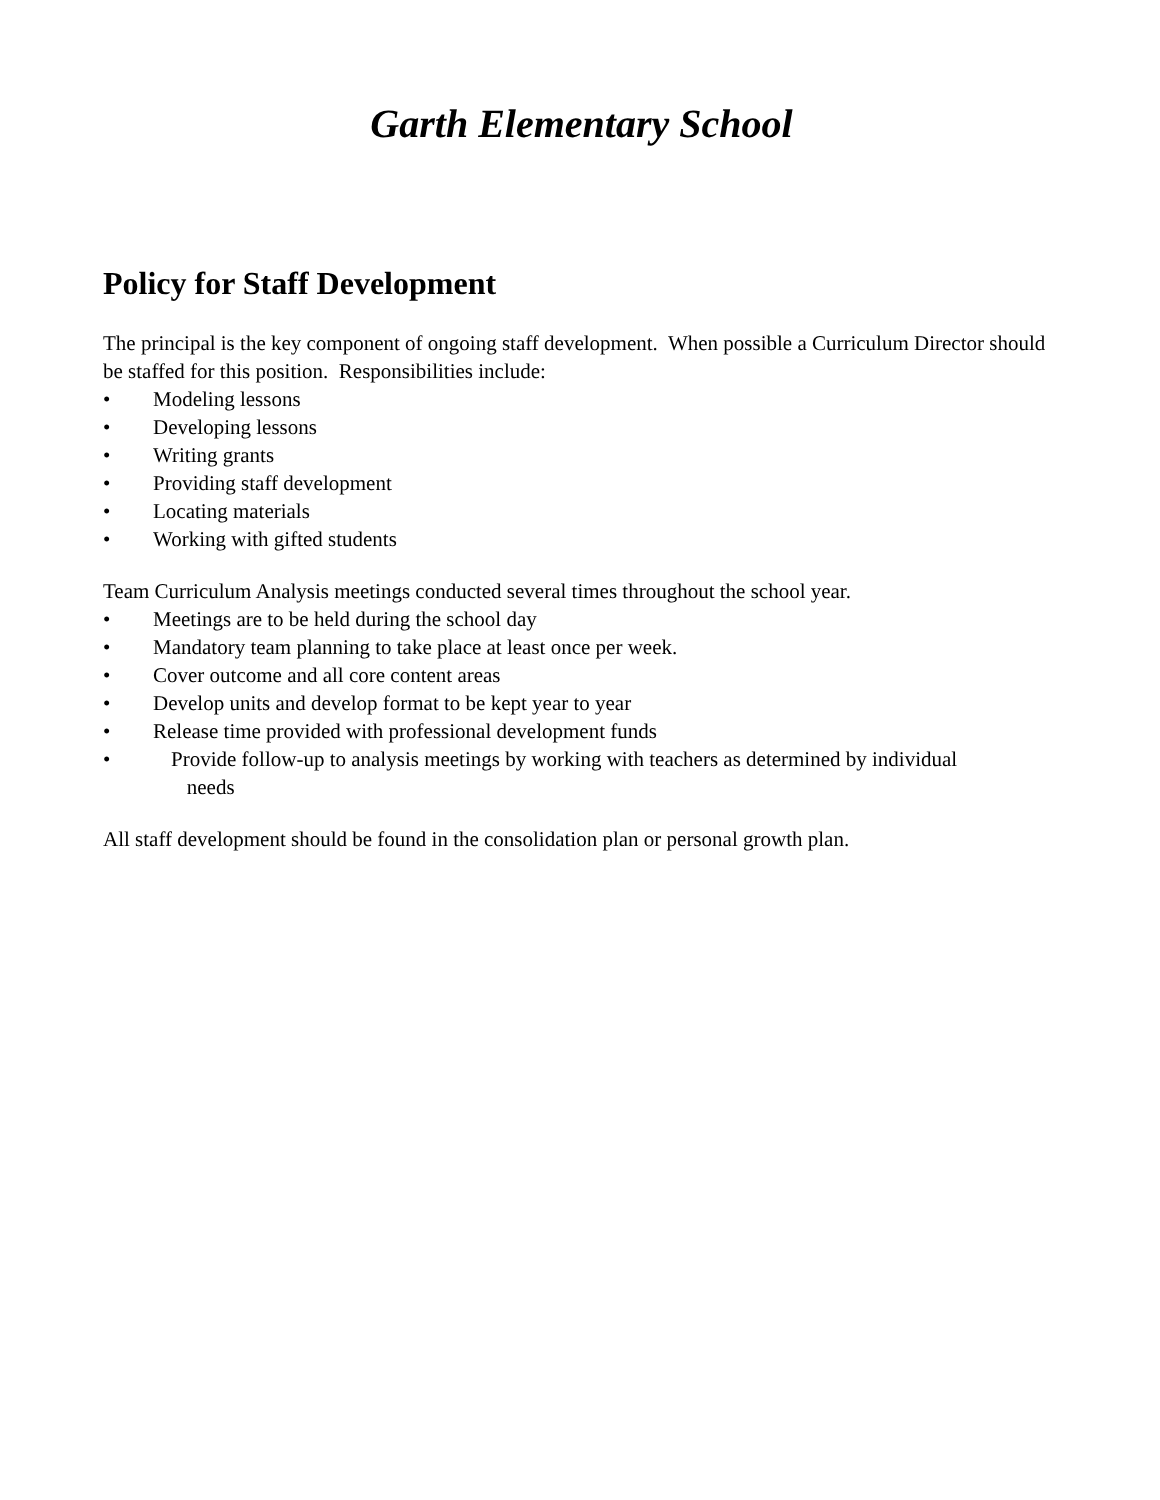Garth Elementary School
Policy for Staff Development
The principal is the key component of ongoing staff development. When possible a Curriculum Director should be staffed for this position. Responsibilities include:
• Modeling lessons
• Developing lessons
• Writing grants
• Providing staff development
• Locating materials
• Working with gifted students
Team Curriculum Analysis meetings conducted several times throughout the school year.
• Meetings are to be held during the school day
• Mandatory team planning to take place at least once per week.
• Cover outcome and all core content areas
• Develop units and develop format to be kept year to year
• Release time provided with professional development funds
• Provide follow-up to analysis meetings by working with teachers as determined by individual
needs
All staff development should be found in the consolidation plan or personal growth plan.